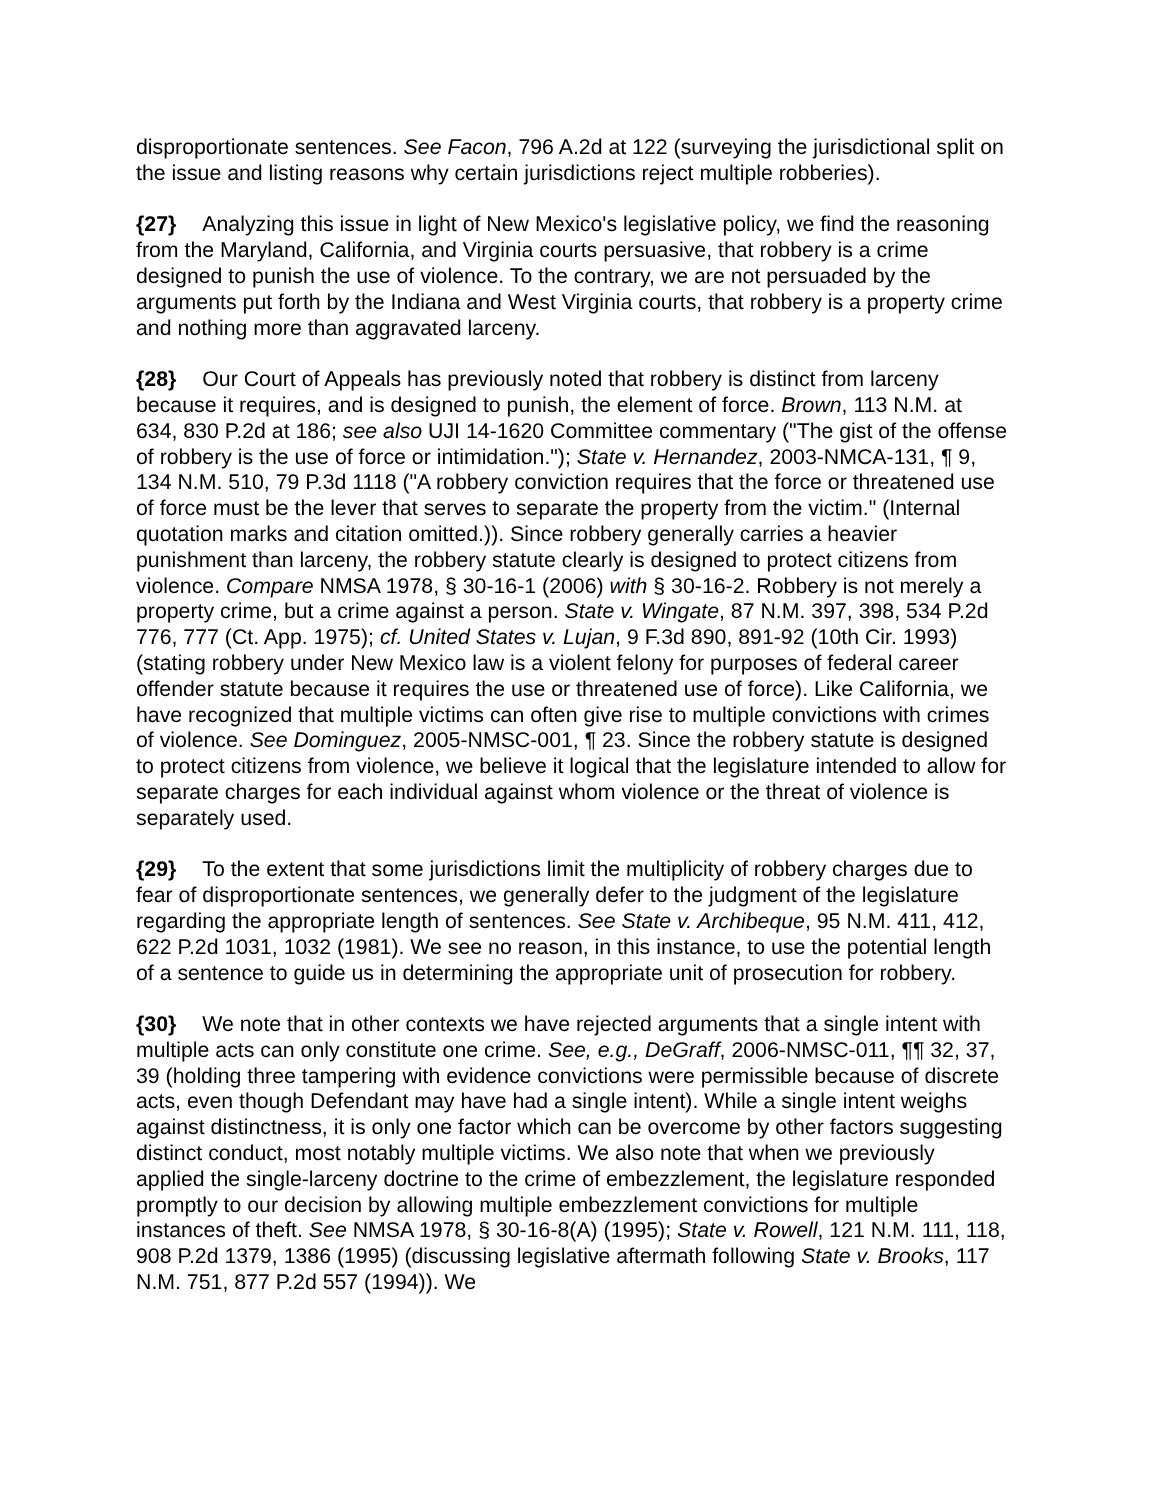disproportionate sentences. See Facon, 796 A.2d at 122 (surveying the jurisdictional split on the issue and listing reasons why certain jurisdictions reject multiple robberies).
{27} Analyzing this issue in light of New Mexico's legislative policy, we find the reasoning from the Maryland, California, and Virginia courts persuasive, that robbery is a crime designed to punish the use of violence. To the contrary, we are not persuaded by the arguments put forth by the Indiana and West Virginia courts, that robbery is a property crime and nothing more than aggravated larceny.
{28} Our Court of Appeals has previously noted that robbery is distinct from larceny because it requires, and is designed to punish, the element of force. Brown, 113 N.M. at 634, 830 P.2d at 186; see also UJI 14-1620 Committee commentary ("The gist of the offense of robbery is the use of force or intimidation."); State v. Hernandez, 2003-NMCA-131, ¶ 9, 134 N.M. 510, 79 P.3d 1118 ("A robbery conviction requires that the force or threatened use of force must be the lever that serves to separate the property from the victim." (Internal quotation marks and citation omitted.)). Since robbery generally carries a heavier punishment than larceny, the robbery statute clearly is designed to protect citizens from violence. Compare NMSA 1978, § 30-16-1 (2006) with § 30-16-2. Robbery is not merely a property crime, but a crime against a person. State v. Wingate, 87 N.M. 397, 398, 534 P.2d 776, 777 (Ct. App. 1975); cf. United States v. Lujan, 9 F.3d 890, 891-92 (10th Cir. 1993) (stating robbery under New Mexico law is a violent felony for purposes of federal career offender statute because it requires the use or threatened use of force). Like California, we have recognized that multiple victims can often give rise to multiple convictions with crimes of violence. See Dominguez, 2005-NMSC-001, ¶ 23. Since the robbery statute is designed to protect citizens from violence, we believe it logical that the legislature intended to allow for separate charges for each individual against whom violence or the threat of violence is separately used.
{29} To the extent that some jurisdictions limit the multiplicity of robbery charges due to fear of disproportionate sentences, we generally defer to the judgment of the legislature regarding the appropriate length of sentences. See State v. Archibeque, 95 N.M. 411, 412, 622 P.2d 1031, 1032 (1981). We see no reason, in this instance, to use the potential length of a sentence to guide us in determining the appropriate unit of prosecution for robbery.
{30} We note that in other contexts we have rejected arguments that a single intent with multiple acts can only constitute one crime. See, e.g., DeGraff, 2006-NMSC-011, ¶¶ 32, 37, 39 (holding three tampering with evidence convictions were permissible because of discrete acts, even though Defendant may have had a single intent). While a single intent weighs against distinctness, it is only one factor which can be overcome by other factors suggesting distinct conduct, most notably multiple victims. We also note that when we previously applied the single-larceny doctrine to the crime of embezzlement, the legislature responded promptly to our decision by allowing multiple embezzlement convictions for multiple instances of theft. See NMSA 1978, § 30-16-8(A) (1995); State v. Rowell, 121 N.M. 111, 118, 908 P.2d 1379, 1386 (1995) (discussing legislative aftermath following State v. Brooks, 117 N.M. 751, 877 P.2d 557 (1994)). We